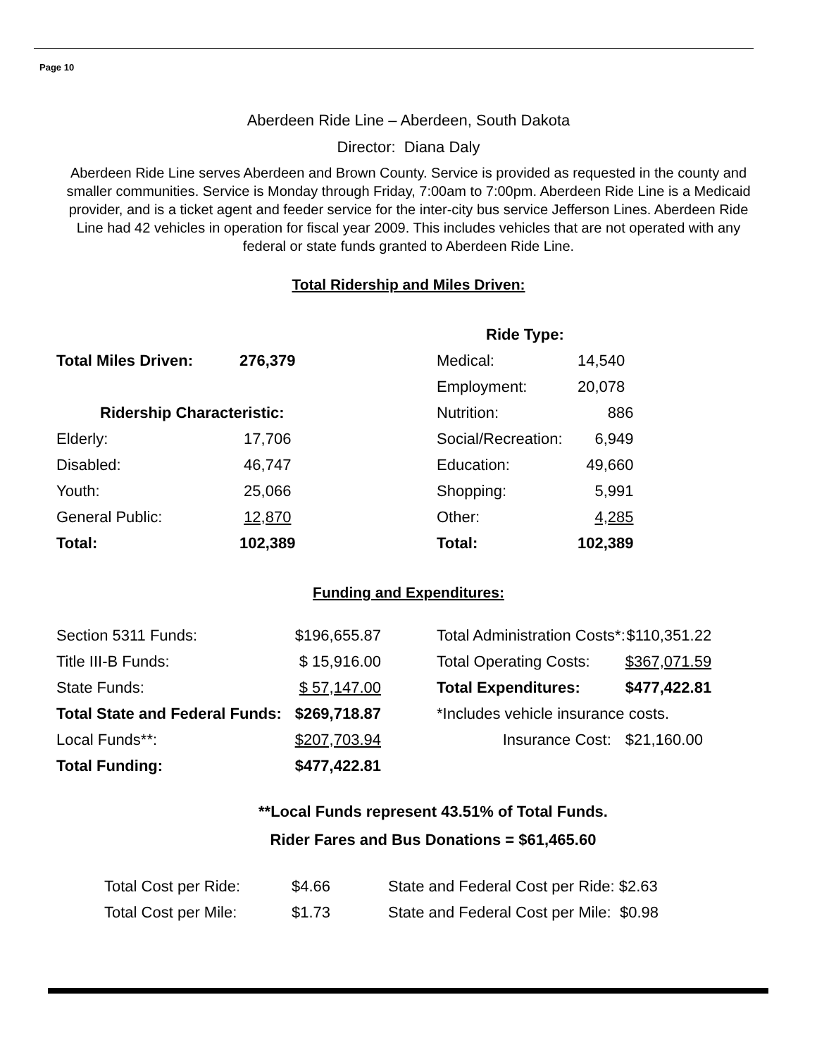Page 10
Aberdeen Ride Line – Aberdeen, South Dakota
Director: Diana Daly
Aberdeen Ride Line serves Aberdeen and Brown County. Service is provided as requested in the county and smaller communities. Service is Monday through Friday, 7:00am to 7:00pm. Aberdeen Ride Line is a Medicaid provider, and is a ticket agent and feeder service for the inter-city bus service Jefferson Lines. Aberdeen Ride Line had 42 vehicles in operation for fiscal year 2009. This includes vehicles that are not operated with any federal or state funds granted to Aberdeen Ride Line.
Total Ridership and Miles Driven:
| | | Ride Type: | |
| Total Miles Driven: | 276,379 | Medical: | 14,540 |
| | | Employment: | 20,078 |
| Ridership Characteristic: | | Nutrition: | 886 |
| Elderly: | 17,706 | Social/Recreation: | 6,949 |
| Disabled: | 46,747 | Education: | 49,660 |
| Youth: | 25,066 | Shopping: | 5,991 |
| General Public: | 12,870 | Other: | 4,285 |
| Total: | 102,389 | Total: | 102,389 |
Funding and Expenditures:
| Section 5311 Funds: | $196,655.87 | | Total Administration Costs*: | $110,351.22 |
| Title III-B Funds: | $ 15,916.00 | | Total Operating Costs: | $367,071.59 |
| State Funds: | $ 57,147.00 | | Total Expenditures: | $477,422.81 |
| Total State and Federal Funds: | $269,718.87 | | *Includes vehicle insurance costs. | |
| Local Funds**: | $207,703.94 | | Insurance Cost: | $21,160.00 |
| Total Funding: | $477,422.81 | | | |
**Local Funds represent 43.51% of Total Funds.
Rider Fares and Bus Donations = $61,465.60
| Total Cost per Ride: | $4.66 | State and Federal Cost per Ride: $2.63 |
| Total Cost per Mile: | $1.73 | State and Federal Cost per Mile: $0.98 |